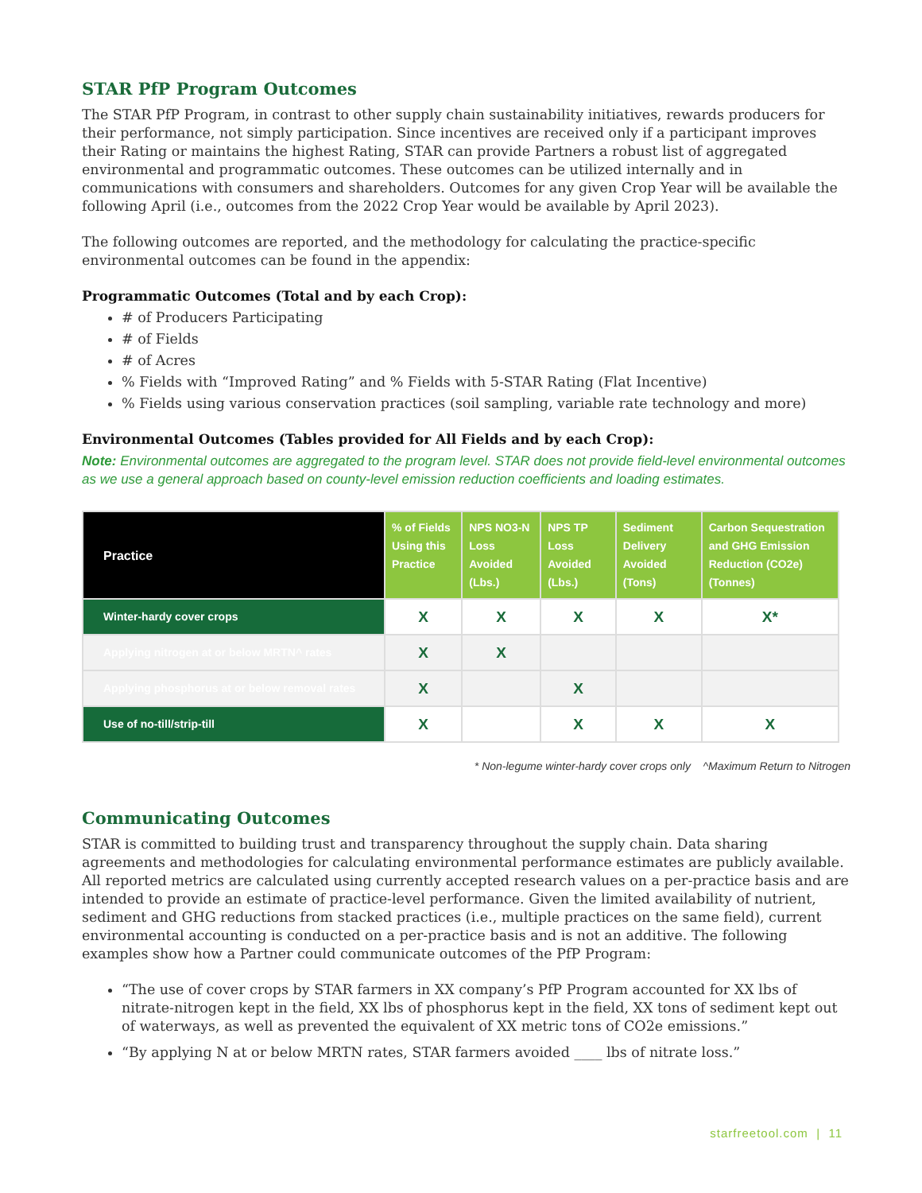STAR PfP Program Outcomes
The STAR PfP Program, in contrast to other supply chain sustainability initiatives, rewards producers for their performance, not simply participation. Since incentives are received only if a participant improves their Rating or maintains the highest Rating, STAR can provide Partners a robust list of aggregated environmental and programmatic outcomes. These outcomes can be utilized internally and in communications with consumers and shareholders. Outcomes for any given Crop Year will be available the following April (i.e., outcomes from the 2022 Crop Year would be available by April 2023).
The following outcomes are reported, and the methodology for calculating the practice-specific environmental outcomes can be found in the appendix:
Programmatic Outcomes (Total and by each Crop):
# of Producers Participating
# of Fields
# of Acres
% Fields with “Improved Rating” and % Fields with 5-STAR Rating (Flat Incentive)
% Fields using various conservation practices (soil sampling, variable rate technology and more)
Environmental Outcomes (Tables provided for All Fields and by each Crop):
Note: Environmental outcomes are aggregated to the program level. STAR does not provide field-level environmental outcomes as we use a general approach based on county-level emission reduction coefficients and loading estimates.
| Practice | % of Fields Using this Practice | NPS NO3-N Loss Avoided (Lbs.) | NPS TP Loss Avoided (Lbs.) | Sediment Delivery Avoided (Tons) | Carbon Sequestration and GHG Emission Reduction (CO2e) (Tonnes) |
| --- | --- | --- | --- | --- | --- |
| Winter-hardy cover crops | X | X | X | X | X* |
| Applying nitrogen at or below MRTN^ rates | X | X | | | |
| Applying phosphorus at or below removal rates | X | | X | | |
| Use of no-till/strip-till | X | | X | X | X |
* Non-legume winter-hardy cover crops only ^Maximum Return to Nitrogen
Communicating Outcomes
STAR is committed to building trust and transparency throughout the supply chain. Data sharing agreements and methodologies for calculating environmental performance estimates are publicly available. All reported metrics are calculated using currently accepted research values on a per-practice basis and are intended to provide an estimate of practice-level performance. Given the limited availability of nutrient, sediment and GHG reductions from stacked practices (i.e., multiple practices on the same field), current environmental accounting is conducted on a per-practice basis and is not an additive. The following examples show how a Partner could communicate outcomes of the PfP Program:
“The use of cover crops by STAR farmers in XX company’s PfP Program accounted for XX lbs of nitrate-nitrogen kept in the field, XX lbs of phosphorus kept in the field, XX tons of sediment kept out of waterways, as well as prevented the equivalent of XX metric tons of CO2e emissions.”
“By applying N at or below MRTN rates, STAR farmers avoided ____ lbs of nitrate loss.”
starfreetool.com | 11